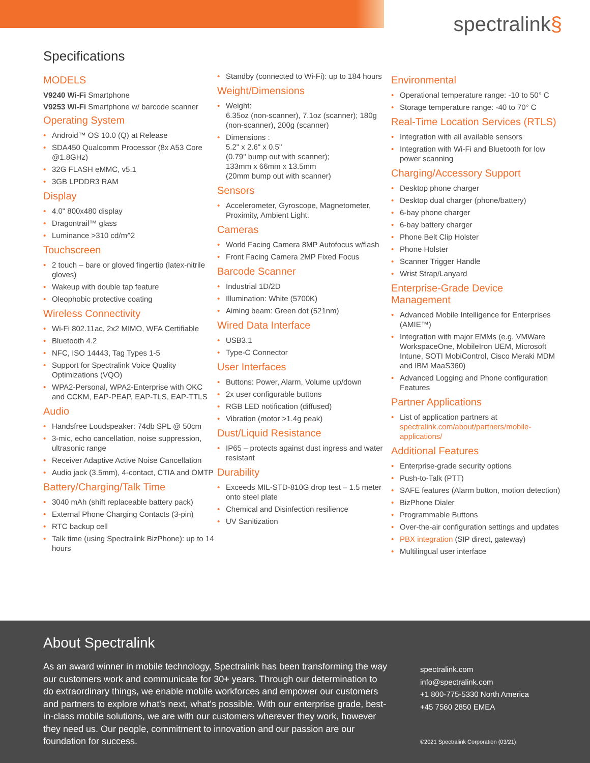spectralink§
Specifications
MODELS
V9240 Wi-Fi Smartphone
V9253 Wi-Fi Smartphone w/ barcode scanner
Operating System
Android™ OS 10.0 (Q) at Release
SDA450 Qualcomm Processor (8x A53 Core @1.8GHz)
32G FLASH eMMC, v5.1
3GB LPDDR3 RAM
Display
4.0" 800x480 display
Dragontrail™ glass
Luminance >310 cd/m^2
Touchscreen
2 touch – bare or gloved fingertip (latex-nitrile gloves)
Wakeup with double tap feature
Oleophobic protective coating
Wireless Connectivity
Wi-Fi 802.11ac, 2x2 MIMO, WFA Certifiable
Bluetooth 4.2
NFC, ISO 14443, Tag Types 1-5
Support for Spectralink Voice Quality Optimizations (VQO)
WPA2-Personal, WPA2-Enterprise with OKC and CCKM, EAP-PEAP, EAP-TLS, EAP-TTLS
Audio
Handsfree Loudspeaker: 74db SPL @ 50cm
3-mic, echo cancellation, noise suppression, ultrasonic range
Receiver Adaptive Active Noise Cancellation
Audio jack (3.5mm), 4-contact, CTIA and OMTP
Battery/Charging/Talk Time
3040 mAh (shift replaceable battery pack)
External Phone Charging Contacts (3-pin)
RTC backup cell
Talk time (using Spectralink BizPhone): up to 14 hours
Standby (connected to Wi-Fi): up to 184 hours
Weight/Dimensions
Weight:
6.35oz (non-scanner), 7.1oz (scanner); 180g (non-scanner), 200g (scanner)
Dimensions :
5.2" x 2.6" x 0.5"
(0.79" bump out with scanner);
133mm x 66mm x 13.5mm
(20mm bump out with scanner)
Sensors
Accelerometer, Gyroscope, Magnetometer, Proximity, Ambient Light.
Cameras
World Facing Camera 8MP Autofocus w/flash
Front Facing Camera 2MP Fixed Focus
Barcode Scanner
Industrial 1D/2D
Illumination: White (5700K)
Aiming beam: Green dot (521nm)
Wired Data Interface
USB3.1
Type-C Connector
User Interfaces
Buttons: Power, Alarm, Volume up/down
2x user configurable buttons
RGB LED notification (diffused)
Vibration (motor >1.4g peak)
Dust/Liquid Resistance
IP65 – protects against dust ingress and water resistant
Durability
Exceeds MIL-STD-810G drop test – 1.5 meter onto steel plate
Chemical and Disinfection resilience
UV Sanitization
Environmental
Operational temperature range: -10 to 50° C
Storage temperature range: -40 to 70° C
Real-Time Location Services (RTLS)
Integration with all available sensors
Integration with Wi-Fi and Bluetooth for low power scanning
Charging/Accessory Support
Desktop phone charger
Desktop dual charger (phone/battery)
6-bay phone charger
6-bay battery charger
Phone Belt Clip Holster
Phone Holster
Scanner Trigger Handle
Wrist Strap/Lanyard
Enterprise-Grade Device Management
Advanced Mobile Intelligence for Enterprises (AMIE™)
Integration with major EMMs (e.g. VMWare WorkspaceOne, MobileIron UEM, Microsoft Intune, SOTI MobiControl, Cisco Meraki MDM and IBM MaaS360)
Advanced Logging and Phone configuration Features
Partner Applications
List of application partners at spectralink.com/about/partners/mobile-applications/
Additional Features
Enterprise-grade security options
Push-to-Talk (PTT)
SAFE features (Alarm button, motion detection)
BizPhone Dialer
Programmable Buttons
Over-the-air configuration settings and updates
PBX integration (SIP direct, gateway)
Multilingual user interface
About Spectralink
As an award winner in mobile technology, Spectralink has been transforming the way our customers work and communicate for 30+ years. Through our determination to do extraordinary things, we enable mobile workforces and empower our customers and partners to explore what's next, what's possible. With our enterprise grade, best-in-class mobile solutions, we are with our customers wherever they work, however they need us. Our people, commitment to innovation and our passion are our foundation for success.
spectralink.com
info@spectralink.com
+1 800-775-5330 North America
+45 7560 2850 EMEA
©2021 Spectralink Corporation (03/21)